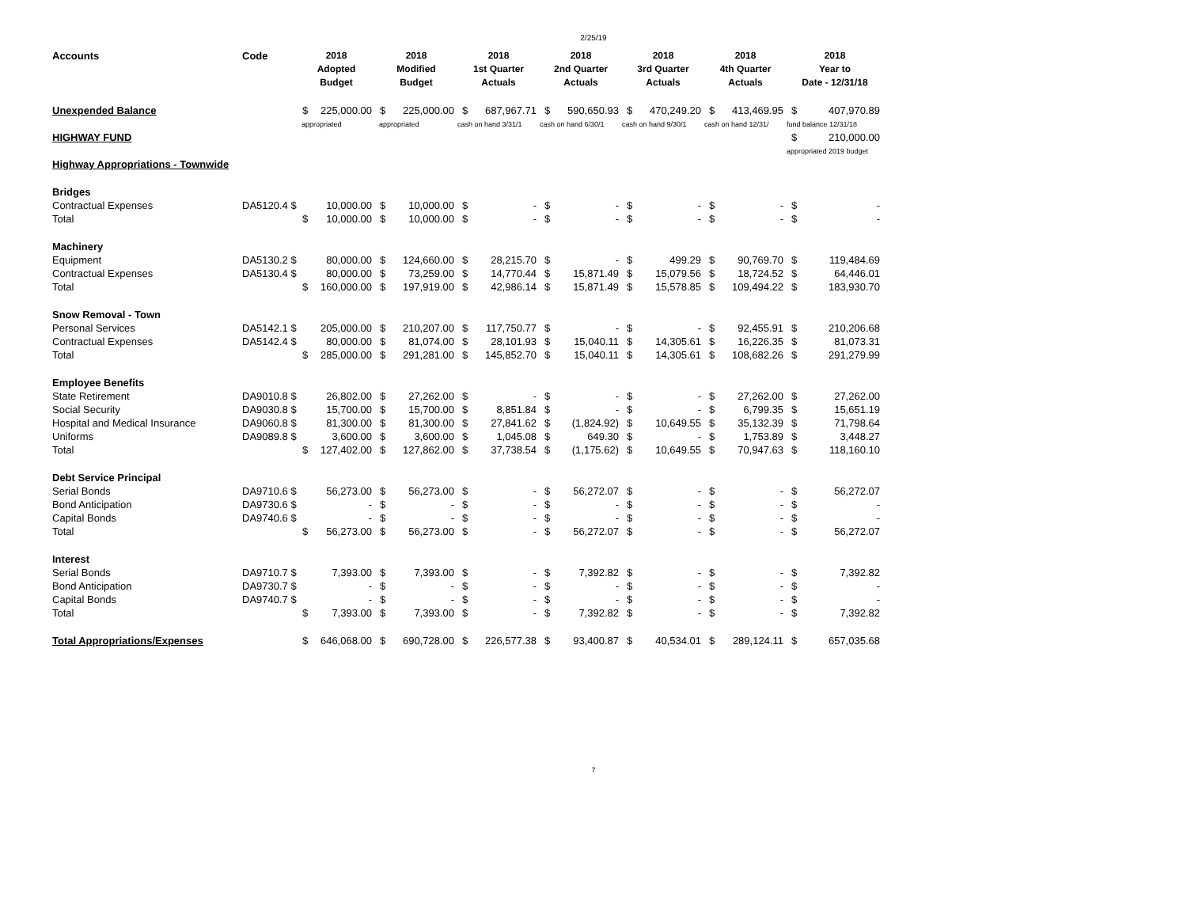2/25/19
| Accounts | Code | 2018 Adopted Budget | | 2018 Modified Budget | | 2018 1st Quarter Actuals | | 2018 2nd Quarter Actuals | | 2018 3rd Quarter Actuals | | 2018 4th Quarter Actuals | | 2018 Year to Date - 12/31/18 | |
| --- | --- | --- | --- | --- | --- | --- | --- | --- | --- | --- | --- | --- | --- | --- | --- |
| Unexpended Balance | | $ | 225,000.00 | $ | 225,000.00 | $ | 687,967.71 | $ | 590,650.93 | $ | 470,249.20 | $ | 413,469.95 | $ | 407,970.89 |
| | | appropriated | | appropriated | | cash on hand 3/31/1 | | cash on hand 6/30/1 | | cash on hand 9/30/1 | | cash on hand 12/31/ | | fund balance 12/31/18 | |
| HIGHWAY FUND | | | | | | | | | | | | | | $ | 210,000.00 |
| | | | | | | | | | | | | | | appropriated 2019 budget | |
| Highway Appropriations - Townwide | | | | | | | | | | | | | | | |
| Bridges | | | | | | | | | | | | | | | |
| Contractual Expenses | DA5120.4 $ | | 10,000.00 | $ | 10,000.00 | $ | - | $ | - | $ | - | $ | - | $ | - |
| Total | | $ | 10,000.00 | $ | 10,000.00 | $ | - | $ | - | $ | - | $ | - | $ | - |
| Machinery | | | | | | | | | | | | | | | |
| Equipment | DA5130.2 $ | | 80,000.00 | $ | 124,660.00 | $ | 28,215.70 | $ | - | $ | 499.29 | $ | 90,769.70 | $ | 119,484.69 |
| Contractual Expenses | DA5130.4 $ | | 80,000.00 | $ | 73,259.00 | $ | 14,770.44 | $ | 15,871.49 | $ | 15,079.56 | $ | 18,724.52 | $ | 64,446.01 |
| Total | | $ | 160,000.00 | $ | 197,919.00 | $ | 42,986.14 | $ | 15,871.49 | $ | 15,578.85 | $ | 109,494.22 | $ | 183,930.70 |
| Snow Removal - Town | | | | | | | | | | | | | | | |
| Personal Services | DA5142.1 $ | | 205,000.00 | $ | 210,207.00 | $ | 117,750.77 | $ | - | $ | - | $ | 92,455.91 | $ | 210,206.68 |
| Contractual Expenses | DA5142.4 $ | | 80,000.00 | $ | 81,074.00 | $ | 28,101.93 | $ | 15,040.11 | $ | 14,305.61 | $ | 16,226.35 | $ | 81,073.31 |
| Total | | $ | 285,000.00 | $ | 291,281.00 | $ | 145,852.70 | $ | 15,040.11 | $ | 14,305.61 | $ | 108,682.26 | $ | 291,279.99 |
| Employee Benefits | | | | | | | | | | | | | | | |
| State Retirement | DA9010.8 $ | | 26,802.00 | $ | 27,262.00 | $ | - | $ | - | $ | - | $ | 27,262.00 | $ | 27,262.00 |
| Social Security | DA9030.8 $ | | 15,700.00 | $ | 15,700.00 | $ | 8,851.84 | $ | - | $ | - | $ | 6,799.35 | $ | 15,651.19 |
| Hospital and Medical Insurance | DA9060.8 $ | | 81,300.00 | $ | 81,300.00 | $ | 27,841.62 | $ | (1,824.92) | $ | 10,649.55 | $ | 35,132.39 | $ | 71,798.64 |
| Uniforms | DA9089.8 $ | | 3,600.00 | $ | 3,600.00 | $ | 1,045.08 | $ | 649.30 | $ | - | $ | 1,753.89 | $ | 3,448.27 |
| Total | | $ | 127,402.00 | $ | 127,862.00 | $ | 37,738.54 | $ | (1,175.62) | $ | 10,649.55 | $ | 70,947.63 | $ | 118,160.10 |
| Debt Service Principal | | | | | | | | | | | | | | | |
| Serial Bonds | DA9710.6 $ | | 56,273.00 | $ | 56,273.00 | $ | - | $ | 56,272.07 | $ | - | $ | - | $ | 56,272.07 |
| Bond Anticipation | DA9730.6 $ | | - | $ | - | $ | - | $ | - | $ | - | $ | - | $ | - |
| Capital Bonds | DA9740.6 $ | | - | $ | - | $ | - | $ | - | $ | - | $ | - | $ | - |
| Total | | $ | 56,273.00 | $ | 56,273.00 | $ | - | $ | 56,272.07 | $ | - | $ | - | $ | 56,272.07 |
| Interest | | | | | | | | | | | | | | | |
| Serial Bonds | DA9710.7 $ | | 7,393.00 | $ | 7,393.00 | $ | - | $ | 7,392.82 | $ | - | $ | - | $ | 7,392.82 |
| Bond Anticipation | DA9730.7 $ | | - | $ | - | $ | - | $ | - | $ | - | $ | - | $ | - |
| Capital Bonds | DA9740.7 $ | | - | $ | - | $ | - | $ | - | $ | - | $ | - | $ | - |
| Total | | $ | 7,393.00 | $ | 7,393.00 | $ | - | $ | 7,392.82 | $ | - | $ | - | $ | 7,392.82 |
| Total Appropriations/Expenses | | $ | 646,068.00 | $ | 690,728.00 | $ | 226,577.38 | $ | 93,400.87 | $ | 40,534.01 | $ | 289,124.11 | $ | 657,035.68 |
7